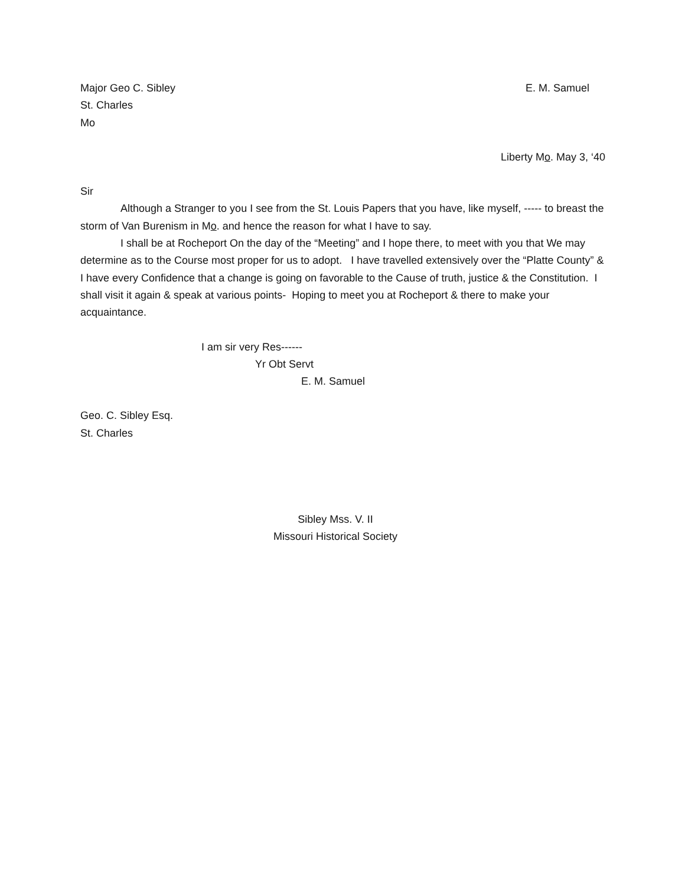Major Geo C. Sibley E. M. Samuel
St. Charles
Mo
Liberty Mo. May 3, ‘40
Sir
Although a Stranger to you I see from the St. Louis Papers that you have, like myself, ----- to breast the storm of Van Burenism in Mo. and hence the reason for what I have to say.
I shall be at Rocheport On the day of the “Meeting” and I hope there, to meet with you that We may determine as to the Course most proper for us to adopt. I have travelled extensively over the “Platte County” & I have every Confidence that a change is going on favorable to the Cause of truth, justice & the Constitution. I shall visit it again & speak at various points- Hoping to meet you at Rocheport & there to make your acquaintance.
I am sir very Res------
Yr Obt Servt
E. M. Samuel
Geo. C. Sibley Esq.
St. Charles
Sibley Mss. V. II
Missouri Historical Society